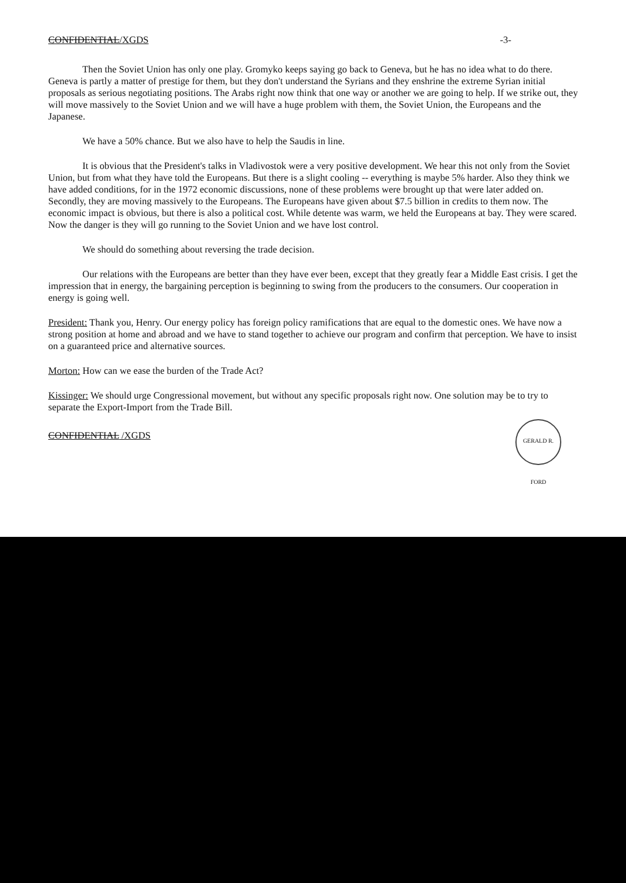CONFIDENTIAL/XGDS -3-
Then the Soviet Union has only one play. Gromyko keeps saying go back to Geneva, but he has no idea what to do there. Geneva is partly a matter of prestige for them, but they don't understand the Syrians and they enshrine the extreme Syrian initial proposals as serious negotiating positions. The Arabs right now think that one way or another we are going to help. If we strike out, they will move massively to the Soviet Union and we will have a huge problem with them, the Soviet Union, the Europeans and the Japanese.
We have a 50% chance. But we also have to help the Saudis in line.
It is obvious that the President's talks in Vladivostok were a very positive development. We hear this not only from the Soviet Union, but from what they have told the Europeans. But there is a slight cooling -- everything is maybe 5% harder. Also they think we have added conditions, for in the 1972 economic discussions, none of these problems were brought up that were later added on. Secondly, they are moving massively to the Europeans. The Europeans have given about $7.5 billion in credits to them now. The economic impact is obvious, but there is also a political cost. While detente was warm, we held the Europeans at bay. They were scared. Now the danger is they will go running to the Soviet Union and we have lost control.
We should do something about reversing the trade decision.
Our relations with the Europeans are better than they have ever been, except that they greatly fear a Middle East crisis. I get the impression that in energy, the bargaining perception is beginning to swing from the producers to the consumers. Our cooperation in energy is going well.
President: Thank you, Henry. Our energy policy has foreign policy ramifications that are equal to the domestic ones. We have now a strong position at home and abroad and we have to stand together to achieve our program and confirm that perception. We have to insist on a guaranteed price and alternative sources.
Morton: How can we ease the burden of the Trade Act?
Kissinger: We should urge Congressional movement, but without any specific proposals right now. One solution may be to try to separate the Export-Import from the Trade Bill.
CONFIDENTIAL /XGDS
GERALD R. FORD